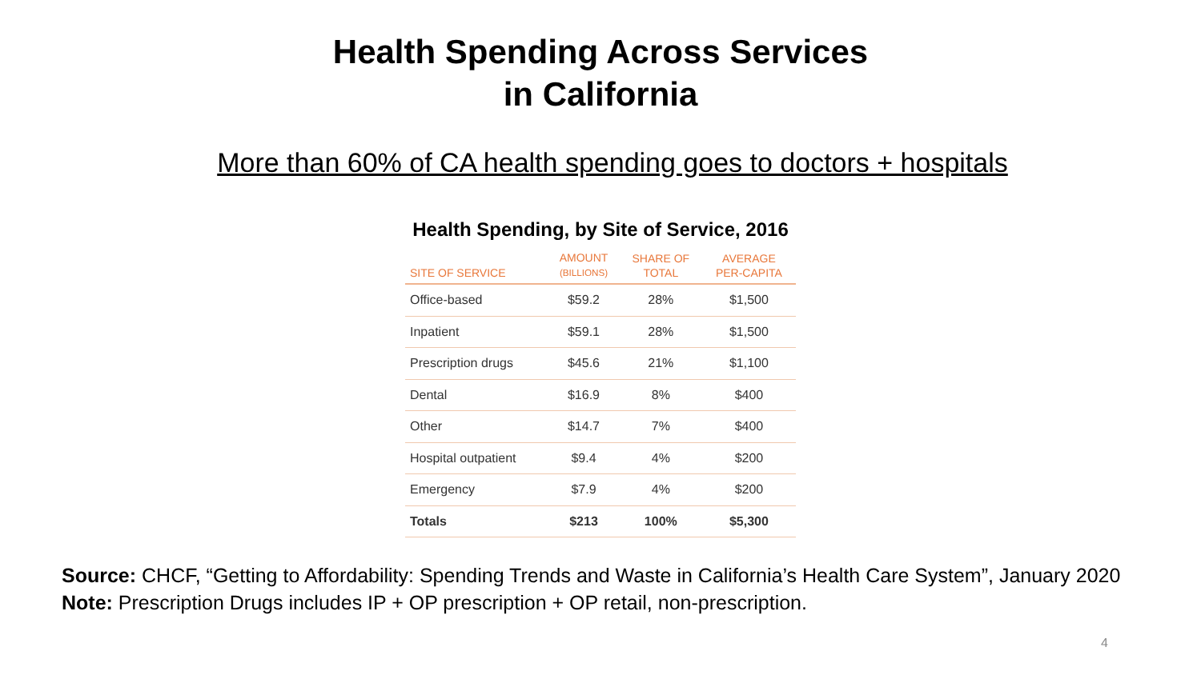Health Spending Across Services
in California
More than 60% of CA health spending goes to doctors + hospitals
Health Spending, by Site of Service, 2016
| SITE OF SERVICE | AMOUNT (BILLIONS) | SHARE OF TOTAL | AVERAGE PER-CAPITA |
| --- | --- | --- | --- |
| Office-based | $59.2 | 28% | $1,500 |
| Inpatient | $59.1 | 28% | $1,500 |
| Prescription drugs | $45.6 | 21% | $1,100 |
| Dental | $16.9 | 8% | $400 |
| Other | $14.7 | 7% | $400 |
| Hospital outpatient | $9.4 | 4% | $200 |
| Emergency | $7.9 | 4% | $200 |
| Totals | $213 | 100% | $5,300 |
Source: CHCF, “Getting to Affordability: Spending Trends and Waste in California’s Health Care System”, January 2020
Note: Prescription Drugs includes IP + OP prescription + OP retail, non-prescription.
4